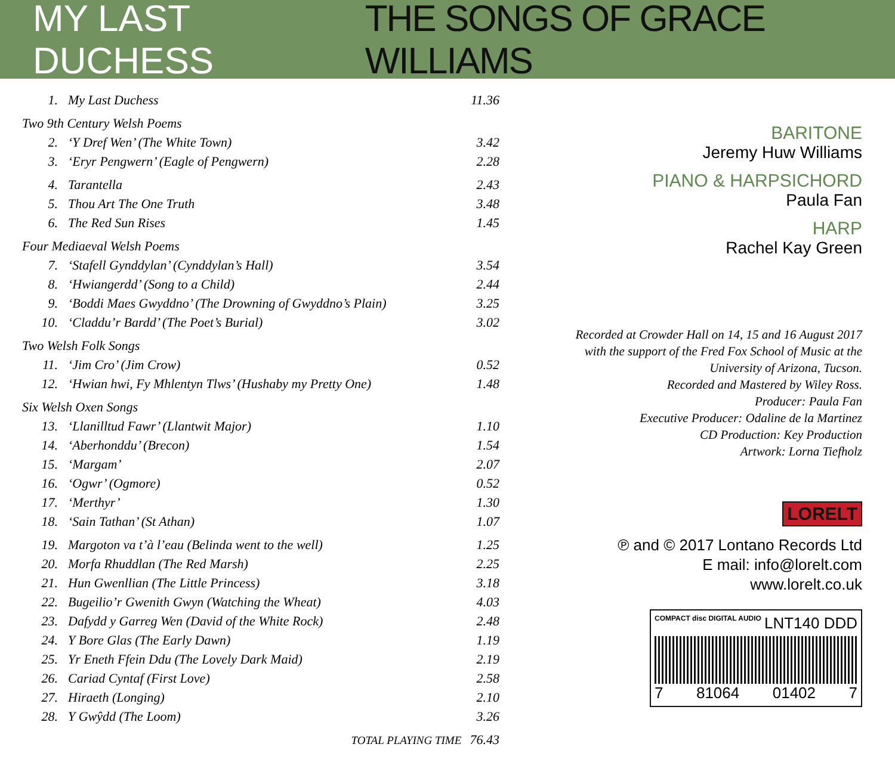MY LAST DUCHESS THE SONGS OF GRACE WILLIAMS
| 1. | My Last Duchess | 11.36 |
| Two 9th Century Welsh Poems | | |
| 2. | ‘Y Dref Wen’ (The White Town) | 3.42 |
| 3. | ‘Eryr Pengwern’ (Eagle of Pengwern) | 2.28 |
| 4. | Tarantella | 2.43 |
| 5. | Thou Art The One Truth | 3.48 |
| 6. | The Red Sun Rises | 1.45 |
| Four Mediaeval Welsh Poems | | |
| 7. | ‘Stafell Gynddylan’ (Cynddylan’s Hall) | 3.54 |
| 8. | ‘Hwiangerdd’ (Song to a Child) | 2.44 |
| 9. | ‘Boddi Maes Gwyddno’ (The Drowning of Gwyddno’s Plain) | 3.25 |
| 10. | ‘Claddu’r Bardd’ (The Poet’s Burial) | 3.02 |
| Two Welsh Folk Songs | | |
| 11. | ‘Jim Cro’ (Jim Crow) | 0.52 |
| 12. | ‘Hwian hwi, Fy Mhlentyn Tlws’ (Hushaby my Pretty One) | 1.48 |
| Six Welsh Oxen Songs | | |
| 13. | ‘Llanilltud Fawr’ (Llantwit Major) | 1.10 |
| 14. | ‘Aberhonddu’ (Brecon) | 1.54 |
| 15. | ‘Margam’ | 2.07 |
| 16. | ‘Ogwr’ (Ogmore) | 0.52 |
| 17. | ‘Merthyr’ | 1.30 |
| 18. | ‘Sain Tathan’ (St Athan) | 1.07 |
| 19. | Margoton va t’à l’eau (Belinda went to the well) | 1.25 |
| 20. | Morfa Rhuddlan (The Red Marsh) | 2.25 |
| 21. | Hun Gwenllian (The Little Princess) | 3.18 |
| 22. | Bugeilio’r Gwenith Gwyn (Watching the Wheat) | 4.03 |
| 23. | Dafydd y Garreg Wen (David of the White Rock) | 2.48 |
| 24. | Y Bore Glas (The Early Dawn) | 1.19 |
| 25. | Yr Eneth Ffein Ddu (The Lovely Dark Maid) | 2.19 |
| 26. | Cariad Cyntaf (First Love) | 2.58 |
| 27. | Hiraeth (Longing) | 2.10 |
| 28. | Y Gwŷdd (The Loom) | 3.26 |
TOTAL PLAYING TIME 76.43
BARITONE
Jeremy Huw Williams
PIANO & HARPSICHORD
Paula Fan
HARP
Rachel Kay Green
Recorded at Crowder Hall on 14, 15 and 16 August 2017
with the support of the Fred Fox School of Music at the
University of Arizona, Tucson.
Recorded and Mastered by Wiley Ross.
Producer: Paula Fan
Executive Producer: Odaline de la Martinez
CD Production: Key Production
Artwork: Lorna Tiefholz
LORELT
℗ and © 2017 Lontano Records Ltd
E mail: info@lorelt.com
www.lorelt.co.uk
COMPACT disc DIGITAL AUDIO LNT140 DDD
7 81064 01402 7